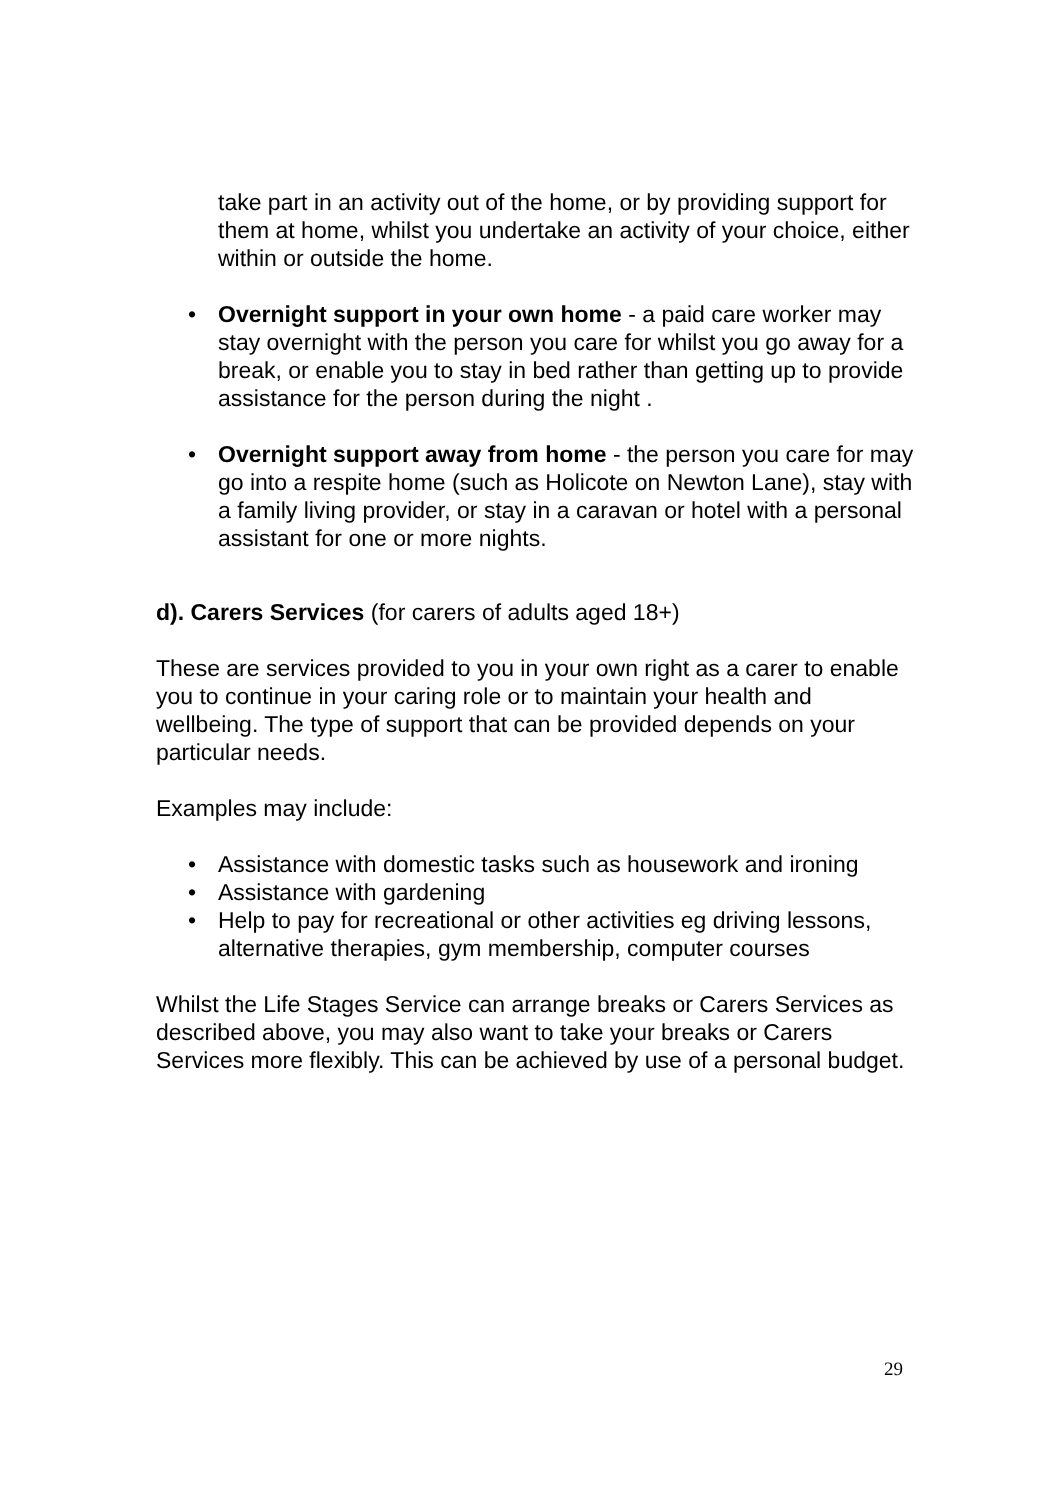take part in an activity out of the home, or by providing support for them at home, whilst you undertake an activity of your choice, either within or outside the home.
• Overnight support in your own home - a paid care worker may stay overnight with the person you care for whilst you go away for a break, or enable you to stay in bed rather than getting up to provide assistance for the person during the night .
• Overnight support away from home - the person you care for may go into a respite home (such as Holicote on Newton Lane), stay with a family living provider, or stay in a caravan or hotel with a personal assistant for one or more nights.
d). Carers Services (for carers of adults aged 18+)
These are services provided to you in your own right as a carer to enable you to continue in your caring role or to maintain your health and wellbeing. The type of support that can be provided depends on your particular needs.
Examples may include:
• Assistance with domestic tasks such as housework and ironing
• Assistance with gardening
• Help to pay for recreational or other activities eg driving lessons, alternative therapies, gym membership, computer courses
Whilst the Life Stages Service can arrange breaks or Carers Services as described above, you may also want to take your breaks or Carers Services more flexibly. This can be achieved by use of a personal budget.
29